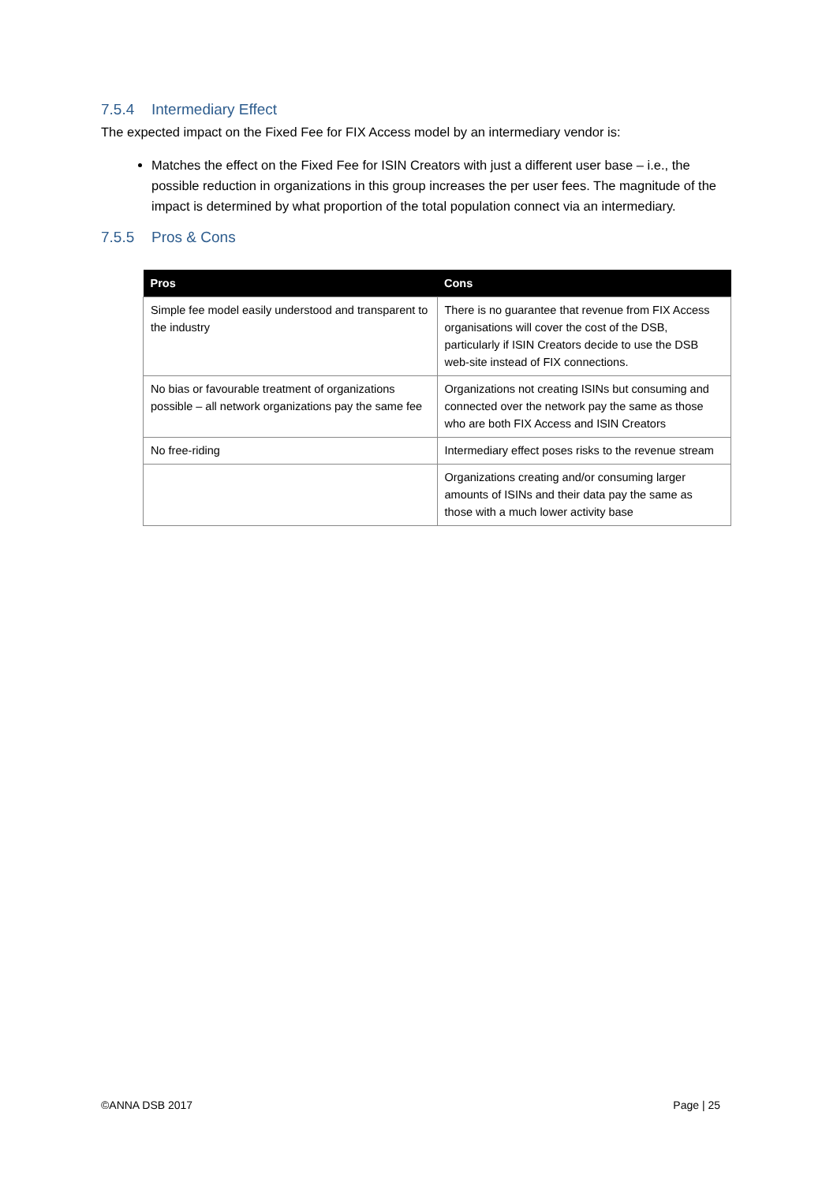7.5.4 Intermediary Effect
The expected impact on the Fixed Fee for FIX Access model by an intermediary vendor is:
Matches the effect on the Fixed Fee for ISIN Creators with just a different user base – i.e., the possible reduction in organizations in this group increases the per user fees. The magnitude of the impact is determined by what proportion of the total population connect via an intermediary.
7.5.5 Pros & Cons
| Pros | Cons |
| --- | --- |
| Simple fee model easily understood and transparent to the industry | There is no guarantee that revenue from FIX Access organisations will cover the cost of the DSB, particularly if ISIN Creators decide to use the DSB web-site instead of FIX connections. |
| No bias or favourable treatment of organizations possible – all network organizations pay the same fee | Organizations not creating ISINs but consuming and connected over the network pay the same as those who are both FIX Access and ISIN Creators |
| No free-riding | Intermediary effect poses risks to the revenue stream |
| | Organizations creating and/or consuming larger amounts of ISINs and their data pay the same as those with a much lower activity base |
©ANNA DSB 2017 Page | 25